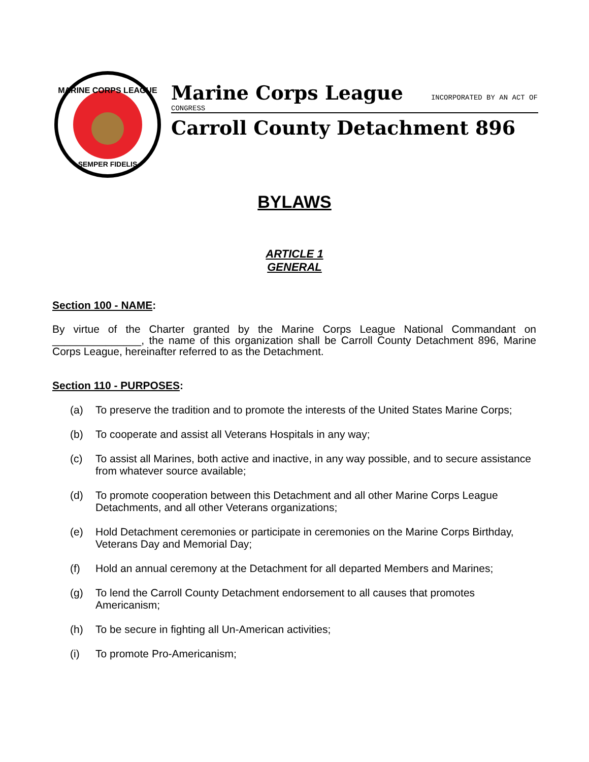MARINE CORPS LEAGUE
SEMPER FIDELIS
Marine Corps League INCORPORATED BY AN ACT OF
CONGRESS
Carroll County Detachment 896
BYLAWS
ARTICLE 1
GENERAL
Section 100 - NAME:
By virtue of the Charter granted by the Marine Corps League National Commandant on _______________, the name of this organization shall be Carroll County Detachment 896, Marine Corps League, hereinafter referred to as the Detachment.
Section 110 - PURPOSES:
(a) To preserve the tradition and to promote the interests of the United States Marine Corps;
(b) To cooperate and assist all Veterans Hospitals in any way;
(c) To assist all Marines, both active and inactive, in any way possible, and to secure assistance from whatever source available;
(d) To promote cooperation between this Detachment and all other Marine Corps League Detachments, and all other Veterans organizations;
(e) Hold Detachment ceremonies or participate in ceremonies on the Marine Corps Birthday, Veterans Day and Memorial Day;
(f) Hold an annual ceremony at the Detachment for all departed Members and Marines;
(g) To lend the Carroll County Detachment endorsement to all causes that promotes Americanism;
(h) To be secure in fighting all Un-American activities;
(i) To promote Pro-Americanism;